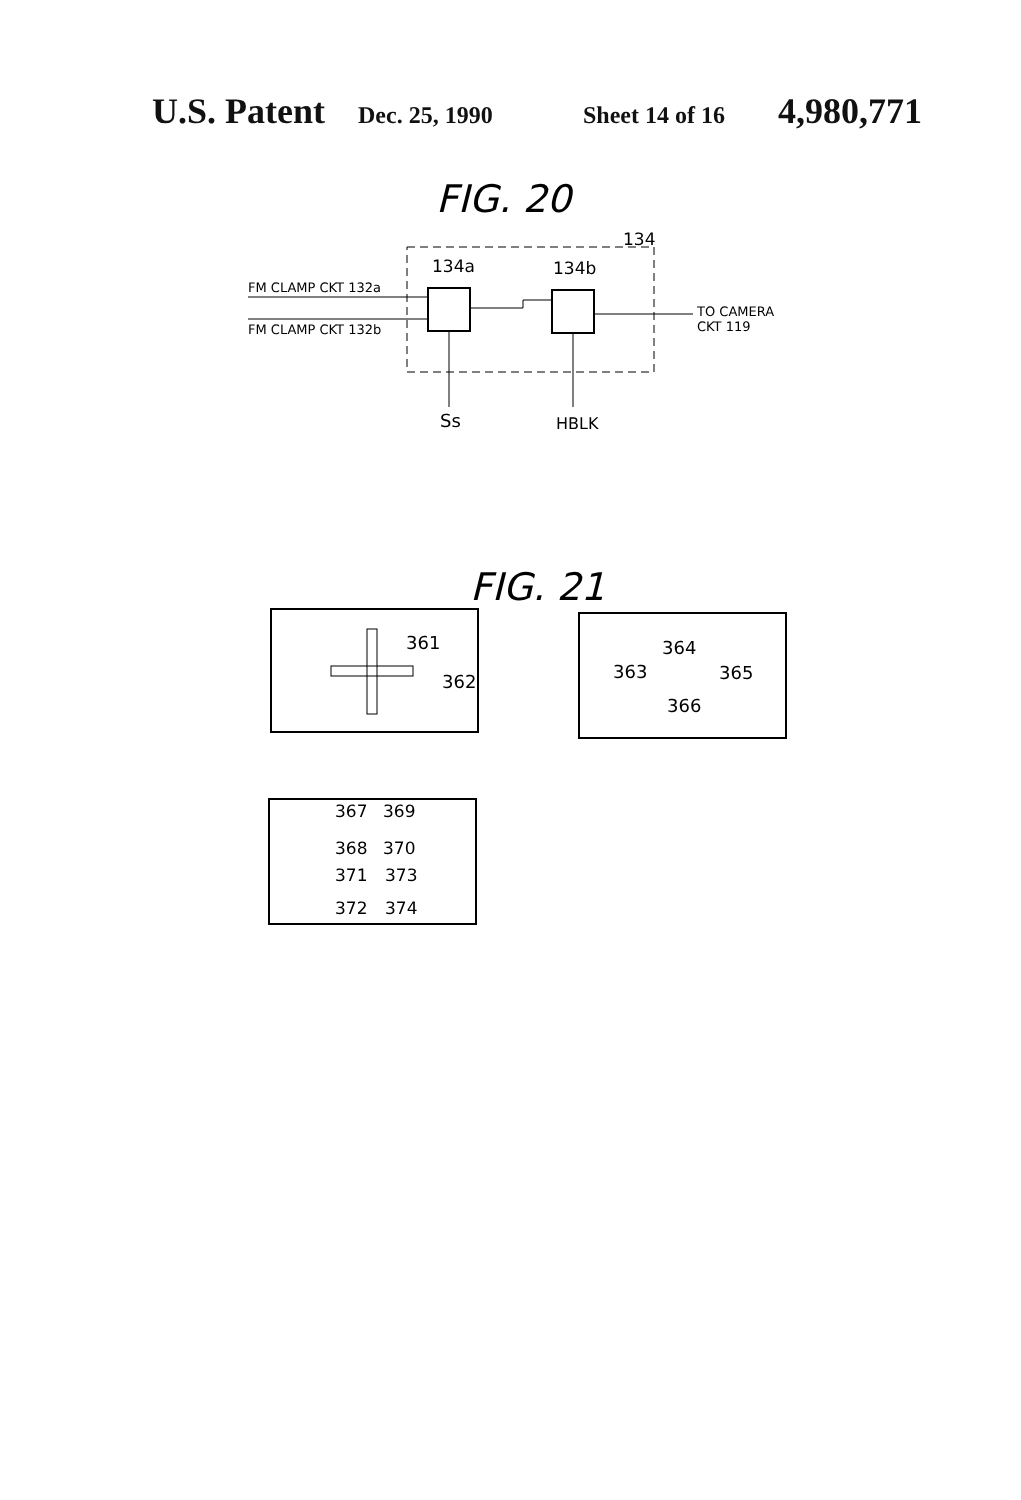U.S. Patent
Dec. 25, 1990 Sheet 14 of 16
4,980,771
FIG. 20
134
134a
134b
FM CLAMP CKT 132a
FM CLAMP CKT 132b
TO CAMERA
CKT 119
Ss
HBLK
FIG. 21
361
362
364
363
365
366
367
369
368
370
371
373
372
374